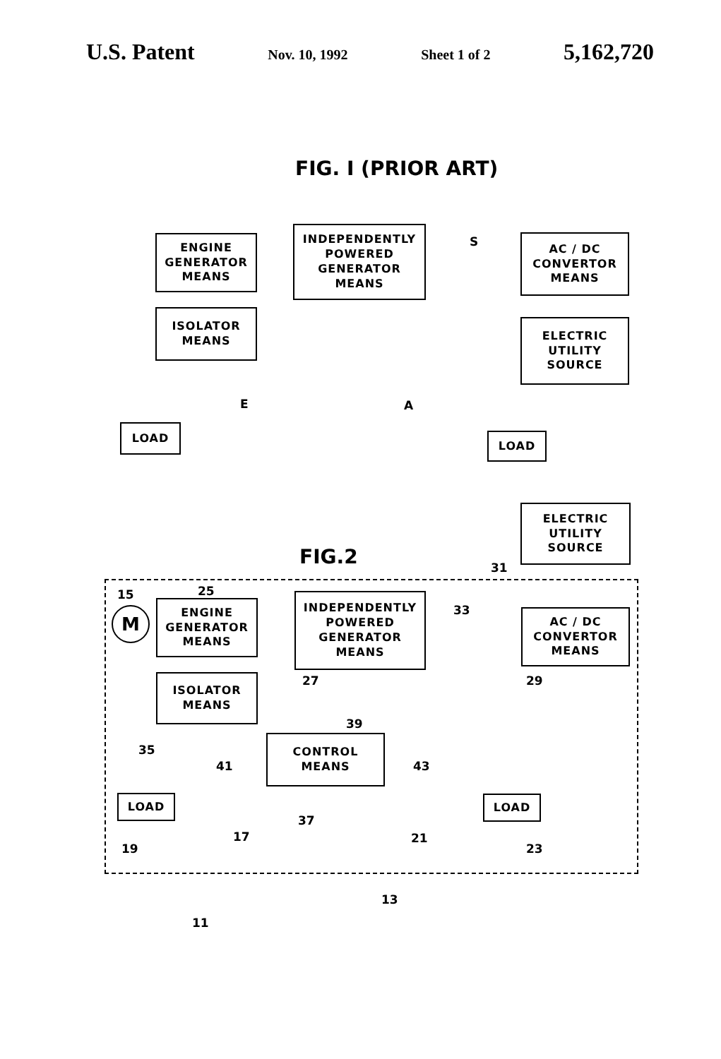U.S. Patent Nov. 10, 1992 Sheet 1 of 2 5,162,720
FIG. I (PRIOR ART)
ENGINE GENERATOR MEANS
INDEPENDENTLY POWERED GENERATOR MEANS
S
AC / DC CONVERTOR MEANS
ISOLATOR MEANS
ELECTRIC UTILITY SOURCE
E A
LOAD
LOAD
ELECTRIC UTILITY SOURCE
FIG.2 31
15 25
M
ENGINE GENERATOR MEANS
INDEPENDENTLY POWERED GENERATOR MEANS
33
AC / DC CONVERTOR MEANS
27 29
ISOLATOR MEANS
39
35
41 43
CONTROL MEANS
LOAD LOAD
37
17 21
19 23
13
11